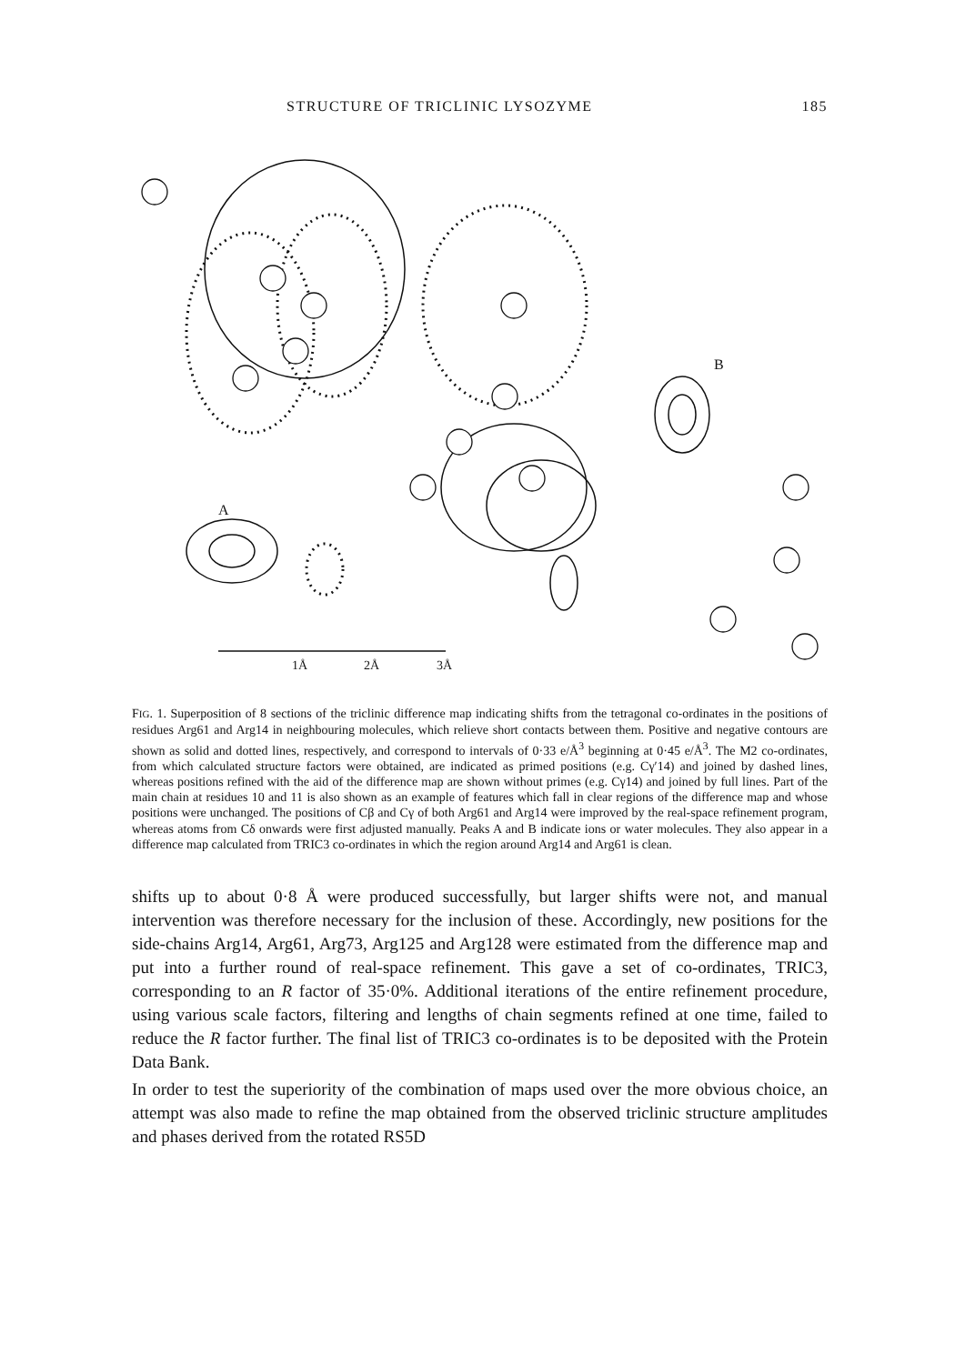STRUCTURE OF TRICLINIC LYSOZYME 185
1Å
2Å
3Å
A
B
FIG. 1. Superposition of 8 sections of the triclinic difference map indicating shifts from the tetragonal co-ordinates in the positions of residues Arg61 and Arg14 in neighbouring molecules, which relieve short contacts between them. Positive and negative contours are shown as solid and dotted lines, respectively, and correspond to intervals of 0·33 e/Å<sup>3</sup> beginning at 0·45 e/Å<sup>3</sup>. The M2 co-ordinates, from which calculated structure factors were obtained, are indicated as primed positions (e.g. Cγ′14) and joined by dashed lines, whereas positions refined with the aid of the difference map are shown without primes (e.g. Cγ14) and joined by full lines. Part of the main chain at residues 10 and 11 is also shown as an example of features which fall in clear regions of the difference map and whose positions were unchanged. The positions of Cβ and Cγ of both Arg61 and Arg14 were improved by the real-space refinement program, whereas atoms from Cδ onwards were first adjusted manually. Peaks A and B indicate ions or water molecules. They also appear in a difference map calculated from TRIC3 co-ordinates in which the region around Arg14 and Arg61 is clean.
shifts up to about 0·8 Å were produced successfully, but larger shifts were not, and manual intervention was therefore necessary for the inclusion of these. Accordingly, new positions for the side-chains Arg14, Arg61, Arg73, Arg125 and Arg128 were estimated from the difference map and put into a further round of real-space refinement. This gave a set of co-ordinates, TRIC3, corresponding to an R factor of 35·0%. Additional iterations of the entire refinement procedure, using various scale factors, filtering and lengths of chain segments refined at one time, failed to reduce the R factor further. The final list of TRIC3 co-ordinates is to be deposited with the Protein Data Bank.
In order to test the superiority of the combination of maps used over the more obvious choice, an attempt was also made to refine the map obtained from the observed triclinic structure amplitudes and phases derived from the rotated RS5D